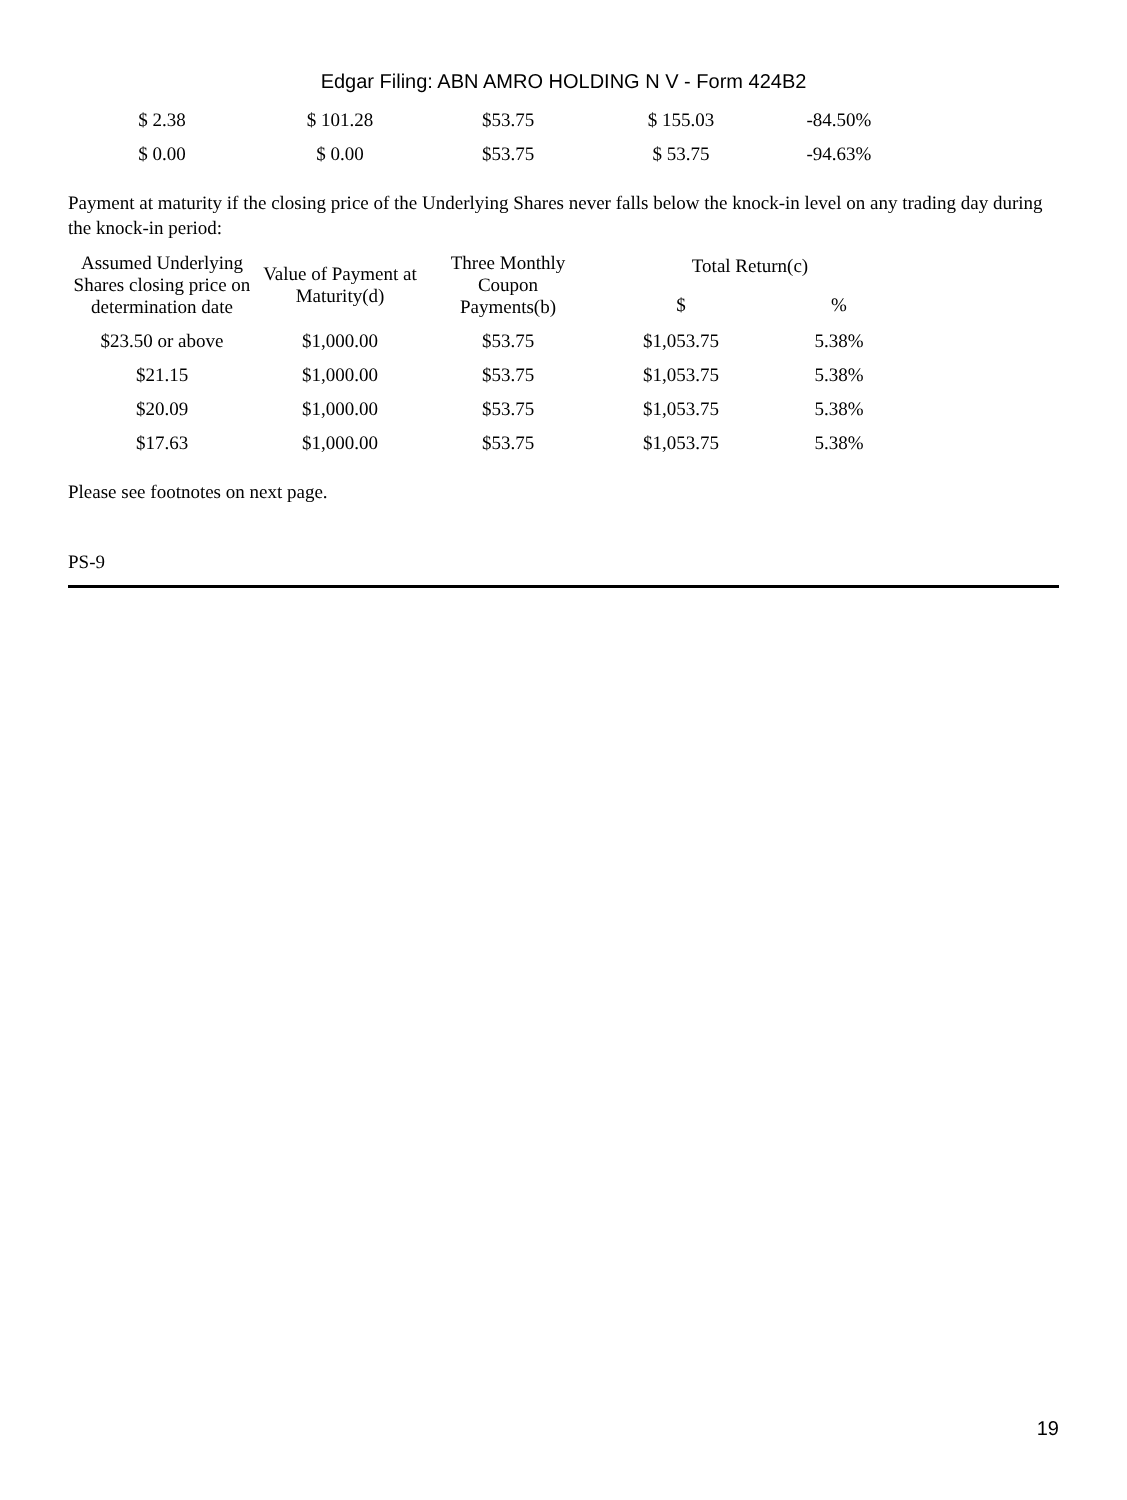Edgar Filing: ABN AMRO HOLDING N V - Form 424B2
| $ 2.38 | $ 101.28 | $53.75 | $ 155.03 | -84.50% |
| $ 0.00 | $ 0.00 | $53.75 | $ 53.75 | -94.63% |
Payment at maturity if the closing price of the Underlying Shares never falls below the knock-in level on any trading day during the knock-in period:
| Assumed Underlying Shares closing price on determination date | Value of Payment at Maturity(d) | Three Monthly Coupon Payments(b) | Total Return(c) | |
| --- | --- | --- | --- | --- |
| | | | $ | % |
| $23.50 or above | $1,000.00 | $53.75 | $1,053.75 | 5.38% |
| $21.15 | $1,000.00 | $53.75 | $1,053.75 | 5.38% |
| $20.09 | $1,000.00 | $53.75 | $1,053.75 | 5.38% |
| $17.63 | $1,000.00 | $53.75 | $1,053.75 | 5.38% |
Please see footnotes on next page.
PS-9
19